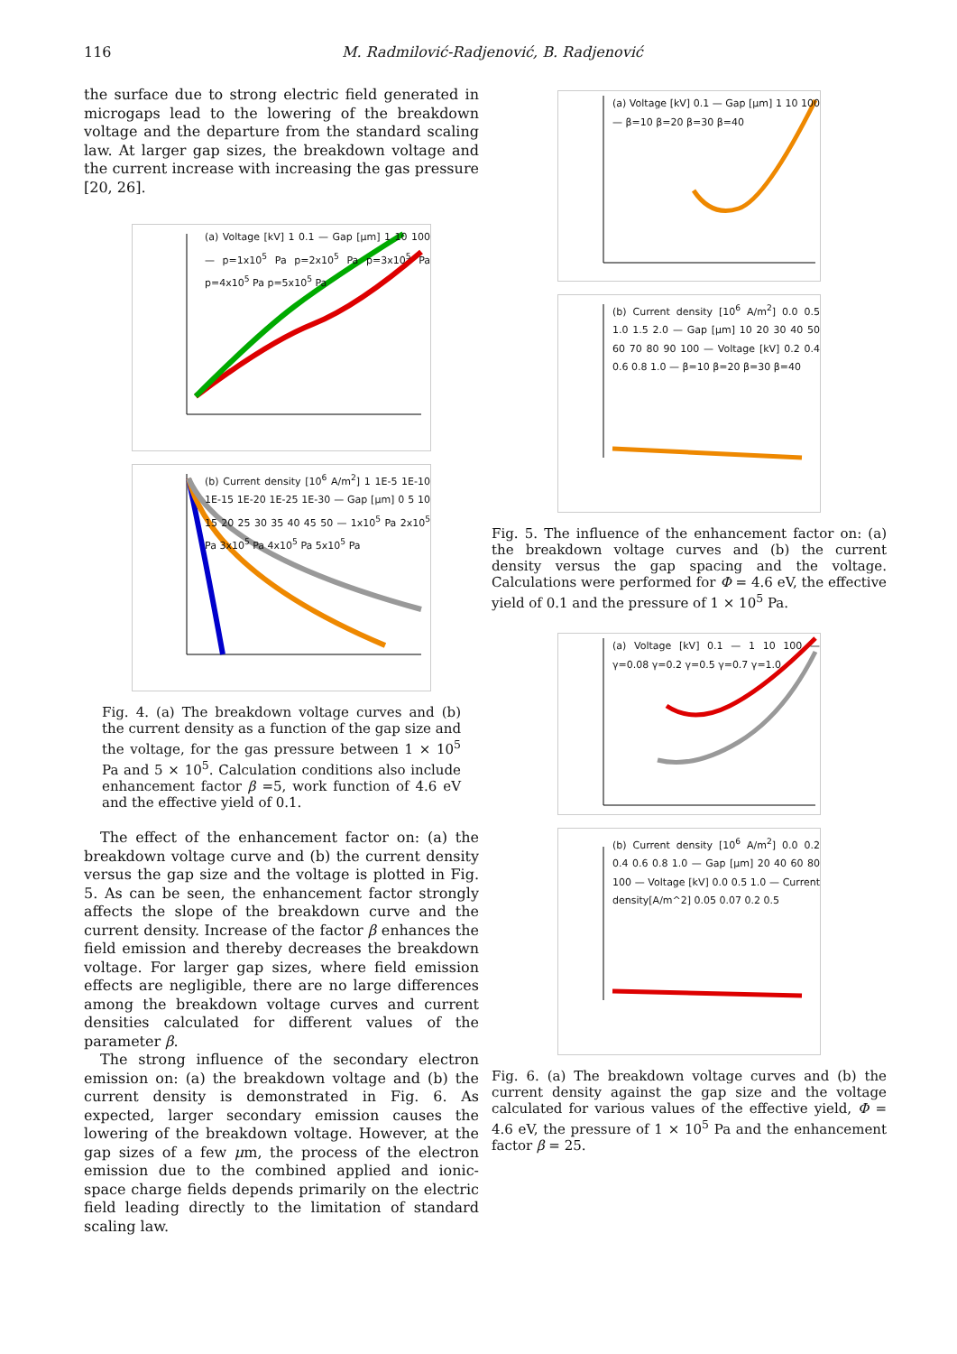116 M. Radmilović-Radjenović, B. Radjenović
the surface due to strong electric field generated in microgaps lead to the lowering of the breakdown voltage and the departure from the standard scaling law. At larger gap sizes, the breakdown voltage and the current increase with increasing the gas pressure [20, 26].
(a) Voltage [kV] 1 0.1 — Gap [μm] 1 10 100 — p=1x10<sup>5</sup> Pa p=2x10<sup>5</sup> Pa p=3x10<sup>5</sup> Pa p=4x10<sup>5</sup> Pa p=5x10<sup>5</sup> Pa
(b) Current density [10<sup>6</sup> A/m<sup>2</sup>] 1 1E-5 1E-10 1E-15 1E-20 1E-25 1E-30 — Gap [μm] 0 5 10 15 20 25 30 35 40 45 50 — 1x10<sup>5</sup> Pa 2x10<sup>5</sup> Pa 3x10<sup>5</sup> Pa 4x10<sup>5</sup> Pa 5x10<sup>5</sup> Pa
Fig. 4. (a) The breakdown voltage curves and (b) the current density as a function of the gap size and the voltage, for the gas pressure between 1 × 10<sup>5</sup> Pa and 5 × 10<sup>5</sup>. Calculation conditions also include enhancement factor β =5, work function of 4.6 eV and the effective yield of 0.1.
The effect of the enhancement factor on: (a) the breakdown voltage curve and (b) the current density versus the gap size and the voltage is plotted in Fig. 5. As can be seen, the enhancement factor strongly affects the slope of the breakdown curve and the current density. Increase of the factor β enhances the field emission and thereby decreases the breakdown voltage. For larger gap sizes, where field emission effects are negligible, there are no large differences among the breakdown voltage curves and current densities calculated for different values of the parameter β.
The strong influence of the secondary electron emission on: (a) the breakdown voltage and (b) the current density is demonstrated in Fig. 6. As expected, larger secondary emission causes the lowering of the breakdown voltage. However, at the gap sizes of a few μm, the process of the electron emission due to the combined applied and ionic-space charge fields depends primarily on the electric field leading directly to the limitation of standard scaling law.
(a) Voltage [kV] 0.1 — Gap [μm] 1 10 100 — β=10 β=20 β=30 β=40
(b) Current density [10<sup>6</sup> A/m<sup>2</sup>] 0.0 0.5 1.0 1.5 2.0 — Gap [μm] 10 20 30 40 50 60 70 80 90 100 — Voltage [kV] 0.2 0.4 0.6 0.8 1.0 — β=10 β=20 β=30 β=40
Fig. 5. The influence of the enhancement factor on: (a) the breakdown voltage curves and (b) the current density versus the gap spacing and the voltage. Calculations were performed for Φ = 4.6 eV, the effective yield of 0.1 and the pressure of 1 × 10<sup>5</sup> Pa.
(a) Voltage [kV] 0.1 — 1 10 100 — γ=0.08 γ=0.2 γ=0.5 γ=0.7 γ=1.0
(b) Current density [10<sup>6</sup> A/m<sup>2</sup>] 0.0 0.2 0.4 0.6 0.8 1.0 — Gap [μm] 20 40 60 80 100 — Voltage [kV] 0.0 0.5 1.0 — Current density[A/m^2] 0.05 0.07 0.2 0.5
Fig. 6. (a) The breakdown voltage curves and (b) the current density against the gap size and the voltage calculated for various values of the effective yield, Φ = 4.6 eV, the pressure of 1 × 10<sup>5</sup> Pa and the enhancement factor β = 25.